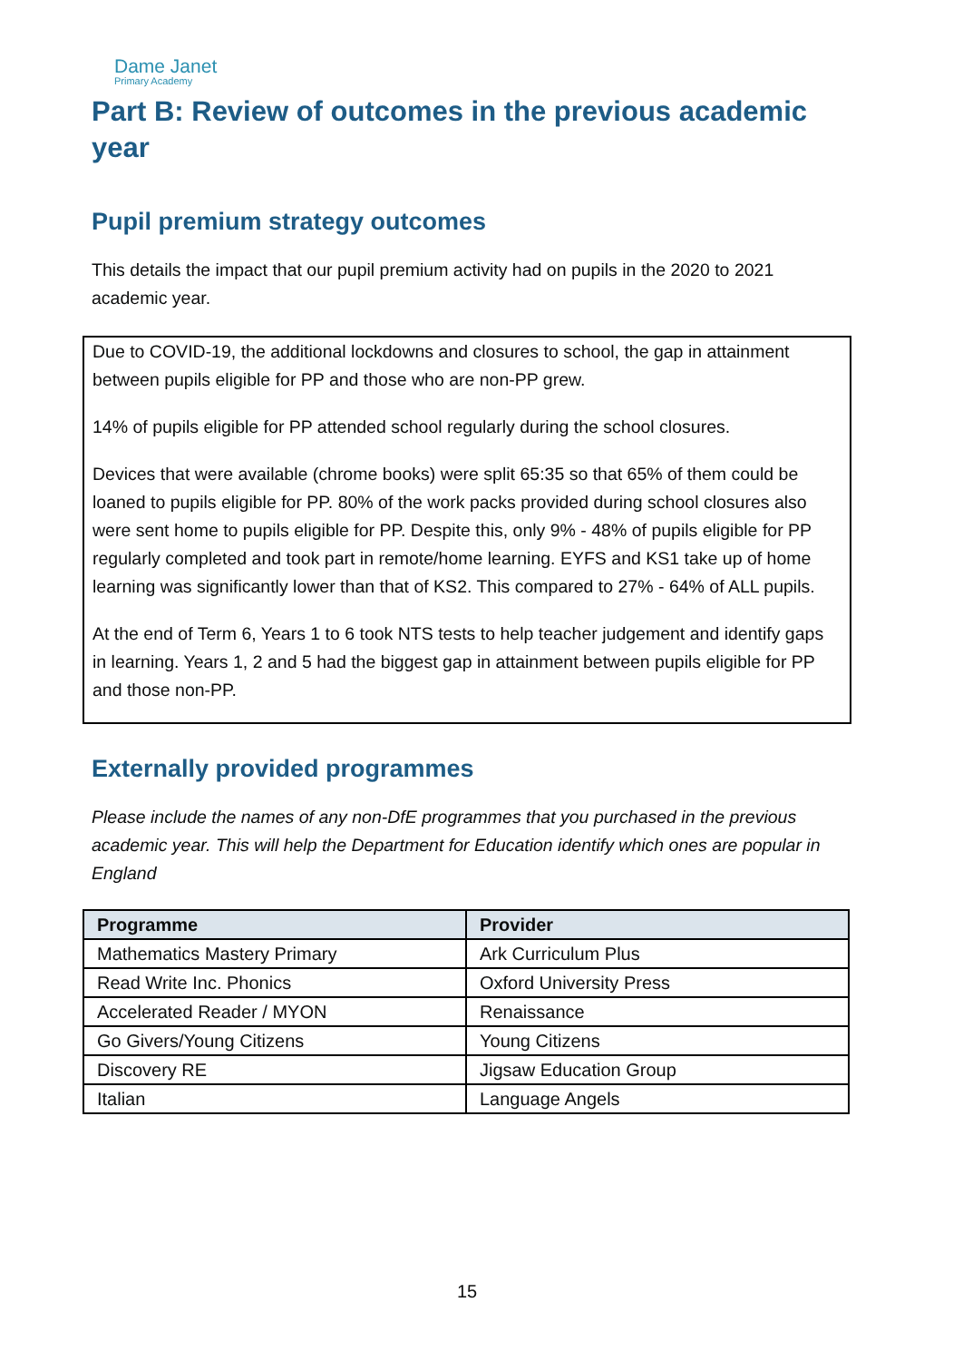Dame Janet
Primary Academy
Part B: Review of outcomes in the previous academic year
Pupil premium strategy outcomes
This details the impact that our pupil premium activity had on pupils in the 2020 to 2021 academic year.
Due to COVID-19, the additional lockdowns and closures to school, the gap in attainment between pupils eligible for PP and those who are non-PP grew.
14% of pupils eligible for PP attended school regularly during the school closures.
Devices that were available (chrome books) were split 65:35 so that 65% of them could be loaned to pupils eligible for PP. 80% of the work packs provided during school closures also were sent home to pupils eligible for PP. Despite this, only 9% - 48% of pupils eligible for PP regularly completed and took part in remote/home learning. EYFS and KS1 take up of home learning was significantly lower than that of KS2. This compared to 27% - 64% of ALL pupils.
At the end of Term 6, Years 1 to 6 took NTS tests to help teacher judgement and identify gaps in learning. Years 1, 2 and 5 had the biggest gap in attainment between pupils eligible for PP and those non-PP.
Externally provided programmes
Please include the names of any non-DfE programmes that you purchased in the previous academic year. This will help the Department for Education identify which ones are popular in England
| Programme | Provider |
| --- | --- |
| Mathematics Mastery Primary | Ark Curriculum Plus |
| Read Write Inc. Phonics | Oxford University Press |
| Accelerated Reader / MYON | Renaissance |
| Go Givers/Young Citizens | Young Citizens |
| Discovery RE | Jigsaw Education Group |
| Italian | Language Angels |
15